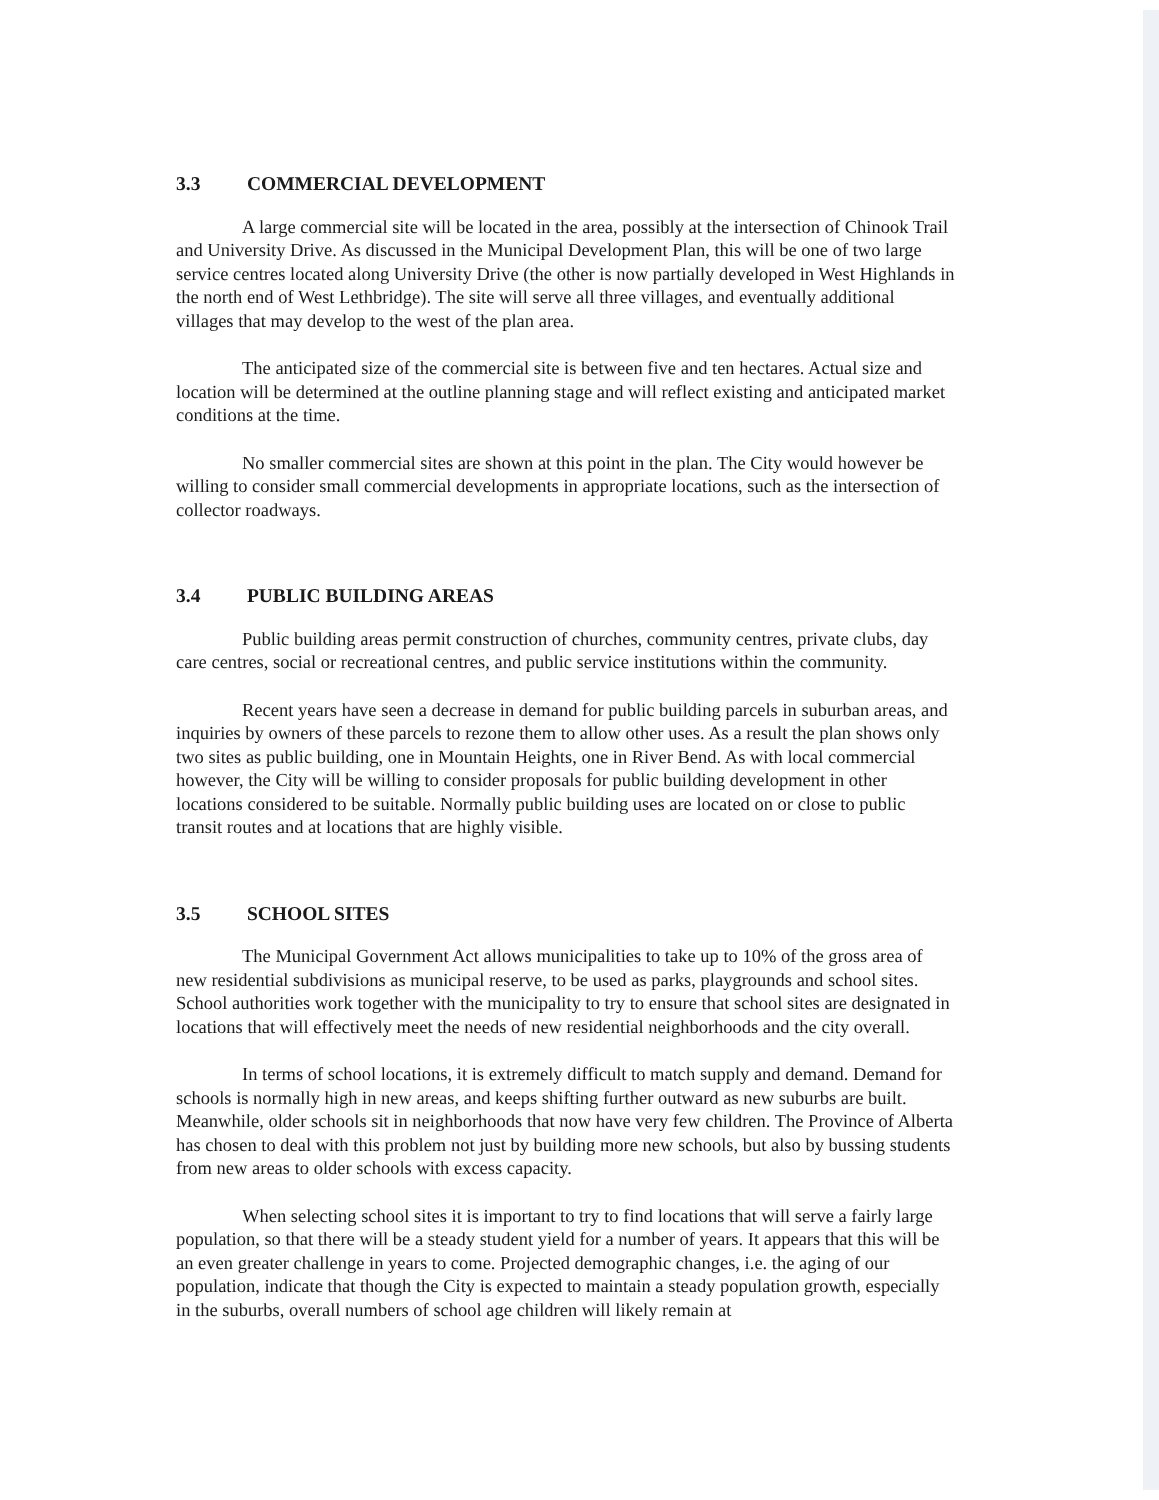3.3 COMMERCIAL DEVELOPMENT
A large commercial site will be located in the area, possibly at the intersection of Chinook Trail and University Drive. As discussed in the Municipal Development Plan, this will be one of two large service centres located along University Drive (the other is now partially developed in West Highlands in the north end of West Lethbridge). The site will serve all three villages, and eventually additional villages that may develop to the west of the plan area.
The anticipated size of the commercial site is between five and ten hectares. Actual size and location will be determined at the outline planning stage and will reflect existing and anticipated market conditions at the time.
No smaller commercial sites are shown at this point in the plan. The City would however be willing to consider small commercial developments in appropriate locations, such as the intersection of collector roadways.
3.4 PUBLIC BUILDING AREAS
Public building areas permit construction of churches, community centres, private clubs, day care centres, social or recreational centres, and public service institutions within the community.
Recent years have seen a decrease in demand for public building parcels in suburban areas, and inquiries by owners of these parcels to rezone them to allow other uses. As a result the plan shows only two sites as public building, one in Mountain Heights, one in River Bend. As with local commercial however, the City will be willing to consider proposals for public building development in other locations considered to be suitable. Normally public building uses are located on or close to public transit routes and at locations that are highly visible.
3.5 SCHOOL SITES
The Municipal Government Act allows municipalities to take up to 10% of the gross area of new residential subdivisions as municipal reserve, to be used as parks, playgrounds and school sites. School authorities work together with the municipality to try to ensure that school sites are designated in locations that will effectively meet the needs of new residential neighborhoods and the city overall.
In terms of school locations, it is extremely difficult to match supply and demand. Demand for schools is normally high in new areas, and keeps shifting further outward as new suburbs are built. Meanwhile, older schools sit in neighborhoods that now have very few children. The Province of Alberta has chosen to deal with this problem not just by building more new schools, but also by bussing students from new areas to older schools with excess capacity.
When selecting school sites it is important to try to find locations that will serve a fairly large population, so that there will be a steady student yield for a number of years. It appears that this will be an even greater challenge in years to come. Projected demographic changes, i.e. the aging of our population, indicate that though the City is expected to maintain a steady population growth, especially in the suburbs, overall numbers of school age children will likely remain at